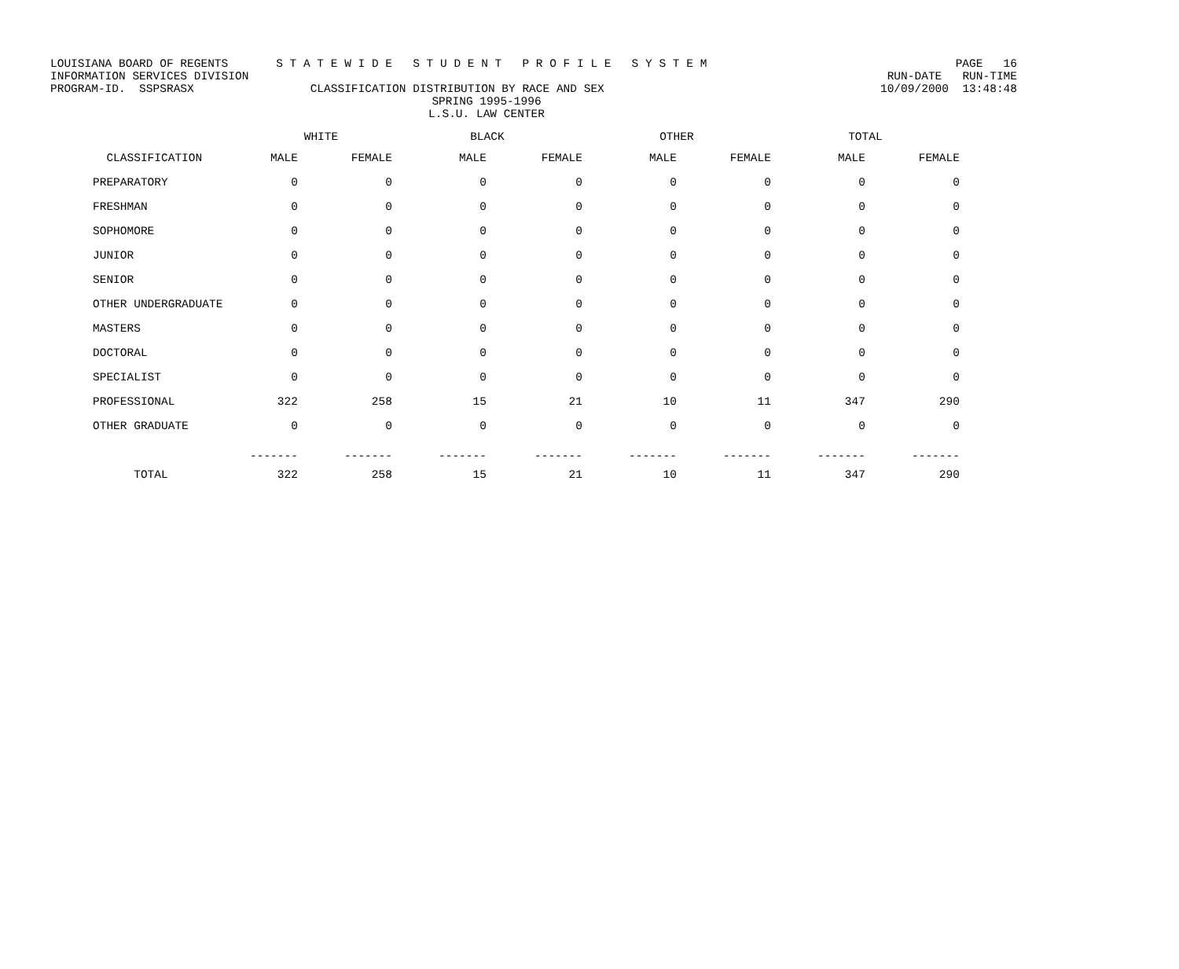LOUISIANA BOARD OF REGENTS S T A T E W I D E S T U D E N T P R O F I L E S Y S T E M PAGE 16
INFORMATION SERVICES DIVISION RUN-DATE RUN-TIME
PROGRAM-ID. SSPSRASX CLASSIFICATION DISTRIBUTION BY RACE AND SEX 10/09/2000 13:48:48
SPRING 1995-1996
L.S.U. LAW CENTER
| | WHITE | | BLACK | | OTHER | | TOTAL | |
| --- | --- | --- | --- | --- | --- | --- | --- | --- |
| CLASSIFICATION | MALE | FEMALE | MALE | FEMALE | MALE | FEMALE | MALE | FEMALE |
| PREPARATORY | 0 | 0 | 0 | 0 | 0 | 0 | 0 | 0 |
| FRESHMAN | 0 | 0 | 0 | 0 | 0 | 0 | 0 | 0 |
| SOPHOMORE | 0 | 0 | 0 | 0 | 0 | 0 | 0 | 0 |
| JUNIOR | 0 | 0 | 0 | 0 | 0 | 0 | 0 | 0 |
| SENIOR | 0 | 0 | 0 | 0 | 0 | 0 | 0 | 0 |
| OTHER UNDERGRADUATE | 0 | 0 | 0 | 0 | 0 | 0 | 0 | 0 |
| MASTERS | 0 | 0 | 0 | 0 | 0 | 0 | 0 | 0 |
| DOCTORAL | 0 | 0 | 0 | 0 | 0 | 0 | 0 | 0 |
| SPECIALIST | 0 | 0 | 0 | 0 | 0 | 0 | 0 | 0 |
| PROFESSIONAL | 322 | 258 | 15 | 21 | 10 | 11 | 347 | 290 |
| OTHER GRADUATE | 0 | 0 | 0 | 0 | 0 | 0 | 0 | 0 |
| | ------- | ------- | ------- | ------- | ------- | ------- | ------- | ------- |
| TOTAL | 322 | 258 | 15 | 21 | 10 | 11 | 347 | 290 |